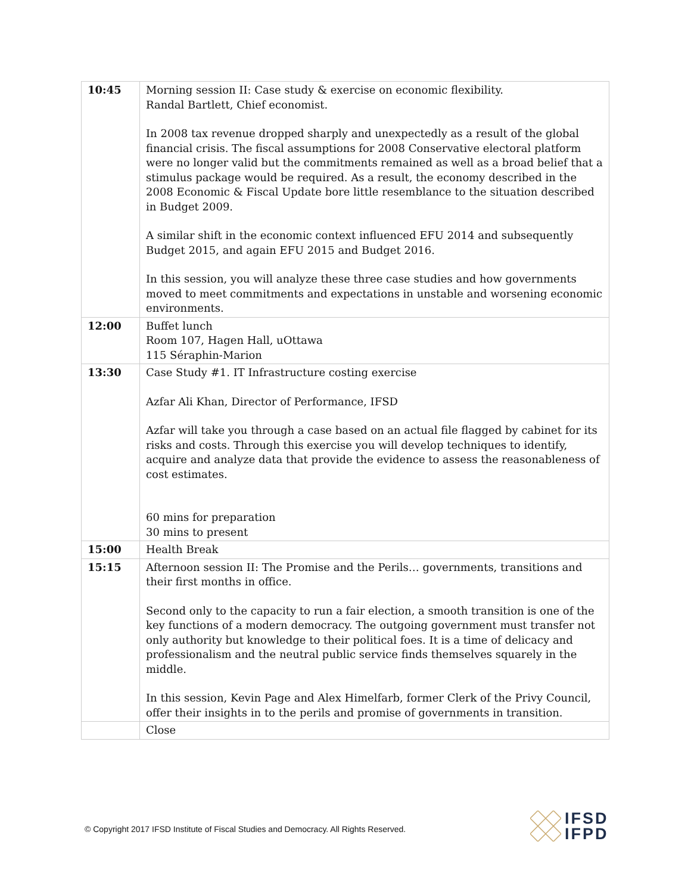| 10:45 | Morning session II: Case study & exercise on economic flexibility. Randal Bartlett, Chief economist. In 2008 tax revenue dropped sharply and unexpectedly as a result of the global financial crisis. The fiscal assumptions for 2008 Conservative electoral platform were no longer valid but the commitments remained as well as a broad belief that a stimulus package would be required. As a result, the economy described in the 2008 Economic & Fiscal Update bore little resemblance to the situation described in Budget 2009. A similar shift in the economic context influenced EFU 2014 and subsequently Budget 2015, and again EFU 2015 and Budget 2016. In this session, you will analyze these three case studies and how governments moved to meet commitments and expectations in unstable and worsening economic environments. |
| 12:00 | Buffet lunch Room 107, Hagen Hall, uOttawa 115 Séraphin-Marion |
| 13:30 | Case Study #1. IT Infrastructure costing exercise Azfar Ali Khan, Director of Performance, IFSD Azfar will take you through a case based on an actual file flagged by cabinet for its risks and costs. Through this exercise you will develop techniques to identify, acquire and analyze data that provide the evidence to assess the reasonableness of cost estimates. 60 mins for preparation 30 mins to present |
| 15:00 | Health Break |
| 15:15 | Afternoon session II: The Promise and the Perils… governments, transitions and their first months in office. Second only to the capacity to run a fair election, a smooth transition is one of the key functions of a modern democracy. The outgoing government must transfer not only authority but knowledge to their political foes. It is a time of delicacy and professionalism and the neutral public service finds themselves squarely in the middle. In this session, Kevin Page and Alex Himelfarb, former Clerk of the Privy Council, offer their insights in to the perils and promise of governments in transition. |
| | Close |
© Copyright 2017 IFSD Institute of Fiscal Studies and Democracy. All Rights Reserved.
IFSD
IFPD